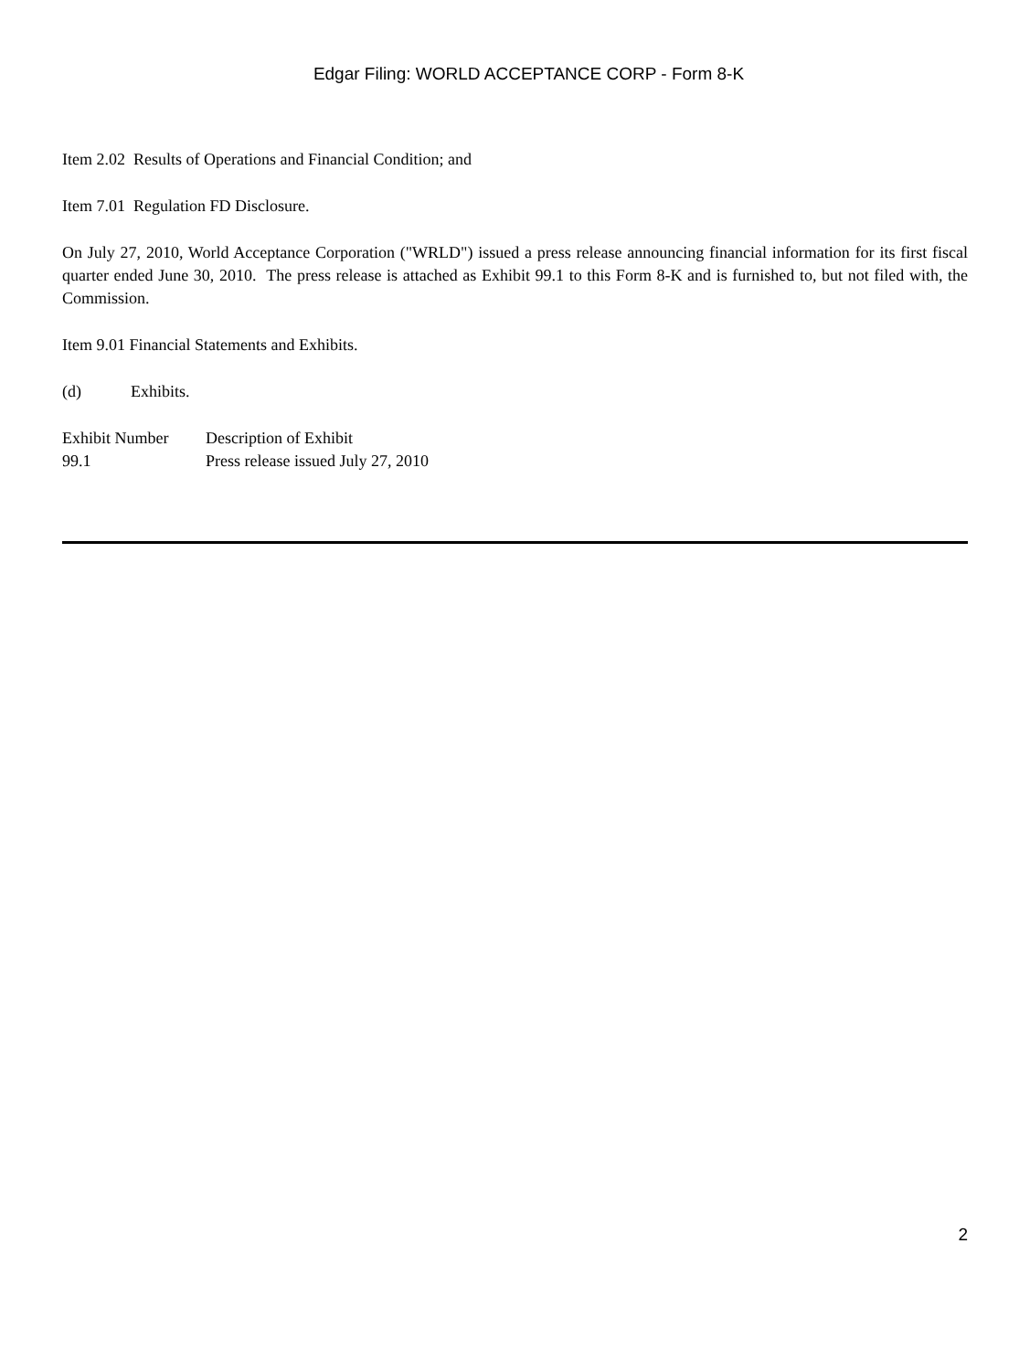Edgar Filing: WORLD ACCEPTANCE CORP - Form 8-K
Item 2.02 Results of Operations and Financial Condition; and
Item 7.01 Regulation FD Disclosure.
On July 27, 2010, World Acceptance Corporation ("WRLD") issued a press release announcing financial information for its first fiscal quarter ended June 30, 2010. The press release is attached as Exhibit 99.1 to this Form 8-K and is furnished to, but not filed with, the Commission.
Item 9.01 Financial Statements and Exhibits.
(d) Exhibits.
| Exhibit Number | Description of Exhibit |
| --- | --- |
| 99.1 | Press release issued July 27, 2010 |
2